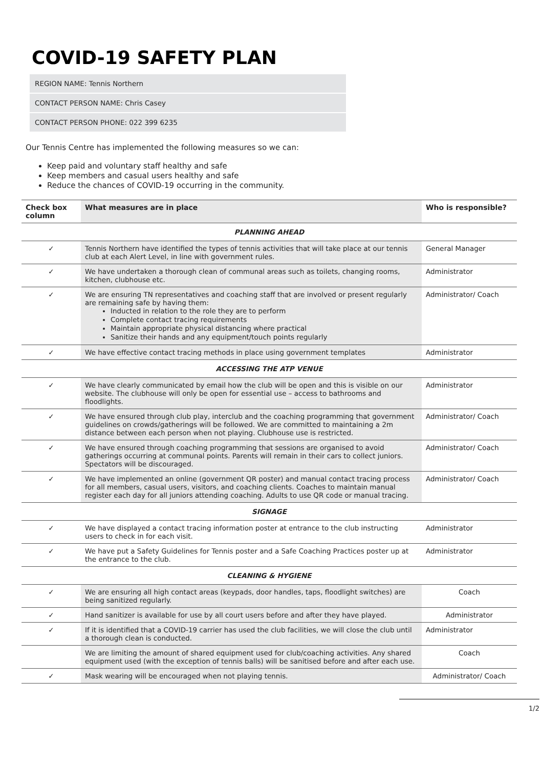COVID-19 SAFETY PLAN
REGION NAME: Tennis Northern
CONTACT PERSON NAME: Chris Casey
CONTACT PERSON PHONE: 022 399 6235
Our Tennis Centre has implemented the following measures so we can:
Keep paid and voluntary staff healthy and safe
Keep members and casual users healthy and safe
Reduce the chances of COVID-19 occurring in the community.
| Check box column | What measures are in place | Who is responsible? |
| --- | --- | --- |
| PLANNING AHEAD | | |
| ✓ | Tennis Northern have identified the types of tennis activities that will take place at our tennis club at each Alert Level, in line with government rules. | General Manager |
| ✓ | We have undertaken a thorough clean of communal areas such as toilets, changing rooms, kitchen, clubhouse etc. | Administrator |
| ✓ | We are ensuring TN representatives and coaching staff that are involved or present regularly are remaining safe by having them: Inducted in relation to the role they are to perform Complete contact tracing requirements Maintain appropriate physical distancing where practical Sanitize their hands and any equipment/touch points regularly | Administrator/ Coach |
| ✓ | We have effective contact tracing methods in place using government templates | Administrator |
| ACCESSING THE ATP VENUE | | |
| ✓ | We have clearly communicated by email how the club will be open and this is visible on our website. The clubhouse will only be open for essential use – access to bathrooms and floodlights. | Administrator |
| ✓ | We have ensured through club play, interclub and the coaching programming that government guidelines on crowds/gatherings will be followed. We are committed to maintaining a 2m distance between each person when not playing. Clubhouse use is restricted. | Administrator/ Coach |
| ✓ | We have ensured through coaching programming that sessions are organised to avoid gatherings occurring at communal points. Parents will remain in their cars to collect juniors. Spectators will be discouraged. | Administrator/ Coach |
| ✓ | We have implemented an online (government QR poster) and manual contact tracing process for all members, casual users, visitors, and coaching clients. Coaches to maintain manual register each day for all juniors attending coaching. Adults to use QR code or manual tracing. | Administrator/ Coach |
| SIGNAGE | | |
| ✓ | We have displayed a contact tracing information poster at entrance to the club instructing users to check in for each visit. | Administrator |
| ✓ | We have put a Safety Guidelines for Tennis poster and a Safe Coaching Practices poster up at the entrance to the club. | Administrator |
| CLEANING & HYGIENE | | |
| ✓ | We are ensuring all high contact areas (keypads, door handles, taps, floodlight switches) are being sanitized regularly. | Coach |
| ✓ | Hand sanitizer is available for use by all court users before and after they have played. | Administrator |
| ✓ | If it is identified that a COVID-19 carrier has used the club facilities, we will close the club until a thorough clean is conducted. | Administrator |
| | We are limiting the amount of shared equipment used for club/coaching activities. Any shared equipment used (with the exception of tennis balls) will be sanitised before and after each use. | Coach |
| ✓ | Mask wearing will be encouraged when not playing tennis. | Administrator/ Coach |
1/2